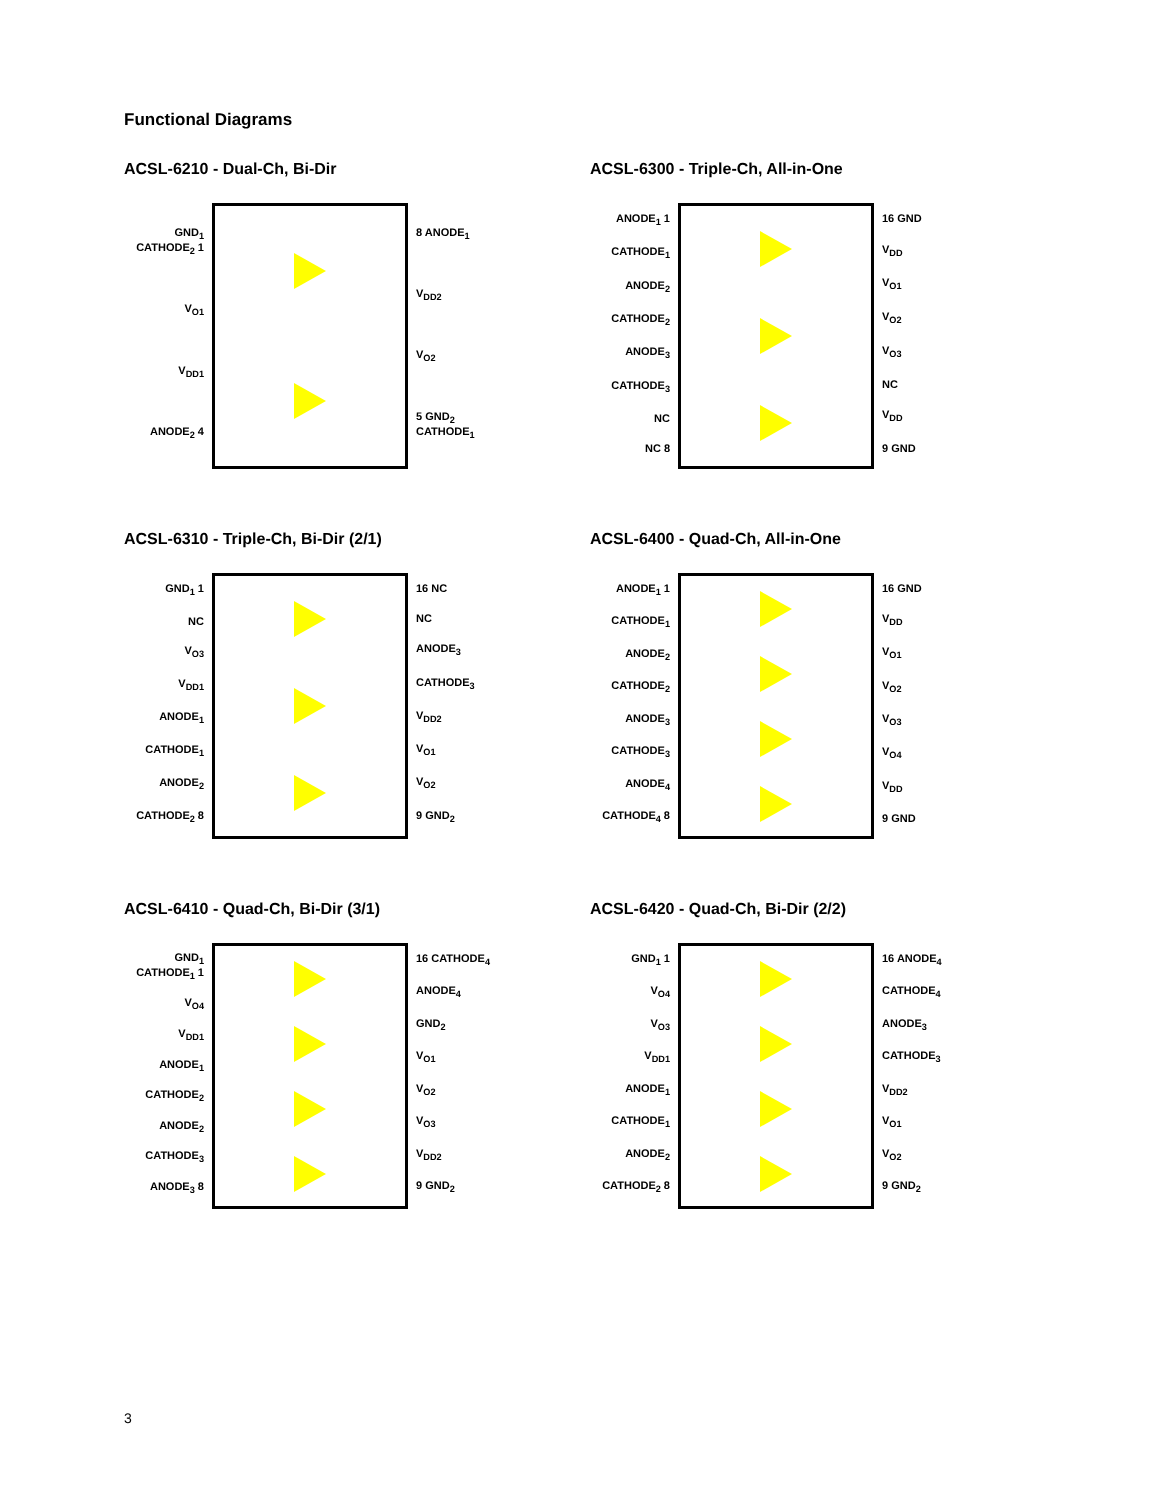Functional Diagrams
ACSL-6210 - Dual-Ch, Bi-Dir
GND<sub>1</sub> CATHODE<sub>2</sub> 1
V<sub>O1</sub>
V<sub>DD1</sub>
ANODE<sub>2</sub> 4
8 ANODE<sub>1</sub>
V<sub>DD2</sub>
V<sub>O2</sub>
5 GND<sub>2</sub> CATHODE<sub>1</sub>
ACSL-6300 - Triple-Ch, All-in-One
ANODE<sub>1</sub> 1
CATHODE<sub>1</sub>
ANODE<sub>2</sub>
CATHODE<sub>2</sub>
ANODE<sub>3</sub>
CATHODE<sub>3</sub>
NC
NC 8
16 GND
V<sub>DD</sub>
V<sub>O1</sub>
V<sub>O2</sub>
V<sub>O3</sub>
NC
V<sub>DD</sub>
9 GND
ACSL-6310 - Triple-Ch, Bi-Dir (2/1)
GND<sub>1</sub> 1
NC
V<sub>O3</sub>
V<sub>DD1</sub>
ANODE<sub>1</sub>
CATHODE<sub>1</sub>
ANODE<sub>2</sub>
CATHODE<sub>2</sub> 8
16 NC
NC
ANODE<sub>3</sub>
CATHODE<sub>3</sub>
V<sub>DD2</sub>
V<sub>O1</sub>
V<sub>O2</sub>
9 GND<sub>2</sub>
ACSL-6400 - Quad-Ch, All-in-One
ANODE<sub>1</sub> 1
CATHODE<sub>1</sub>
ANODE<sub>2</sub>
CATHODE<sub>2</sub>
ANODE<sub>3</sub>
CATHODE<sub>3</sub>
ANODE<sub>4</sub>
CATHODE<sub>4</sub> 8
16 GND
V<sub>DD</sub>
V<sub>O1</sub>
V<sub>O2</sub>
V<sub>O3</sub>
V<sub>O4</sub>
V<sub>DD</sub>
9 GND
ACSL-6410 - Quad-Ch, Bi-Dir (3/1)
GND<sub>1</sub> CATHODE<sub>1</sub> 1
V<sub>O4</sub>
V<sub>DD1</sub>
ANODE<sub>1</sub>
CATHODE<sub>2</sub>
ANODE<sub>2</sub>
CATHODE<sub>3</sub>
ANODE<sub>3</sub> 8
16 CATHODE<sub>4</sub>
ANODE<sub>4</sub>
GND<sub>2</sub>
V<sub>O1</sub>
V<sub>O2</sub>
V<sub>O3</sub>
V<sub>DD2</sub>
9 GND<sub>2</sub>
ACSL-6420 - Quad-Ch, Bi-Dir (2/2)
GND<sub>1</sub> 1
V<sub>O4</sub>
V<sub>O3</sub>
V<sub>DD1</sub>
ANODE<sub>1</sub>
CATHODE<sub>1</sub>
ANODE<sub>2</sub>
CATHODE<sub>2</sub> 8
16 ANODE<sub>4</sub>
CATHODE<sub>4</sub>
ANODE<sub>3</sub>
CATHODE<sub>3</sub>
V<sub>DD2</sub>
V<sub>O1</sub>
V<sub>O2</sub>
9 GND<sub>2</sub>
3